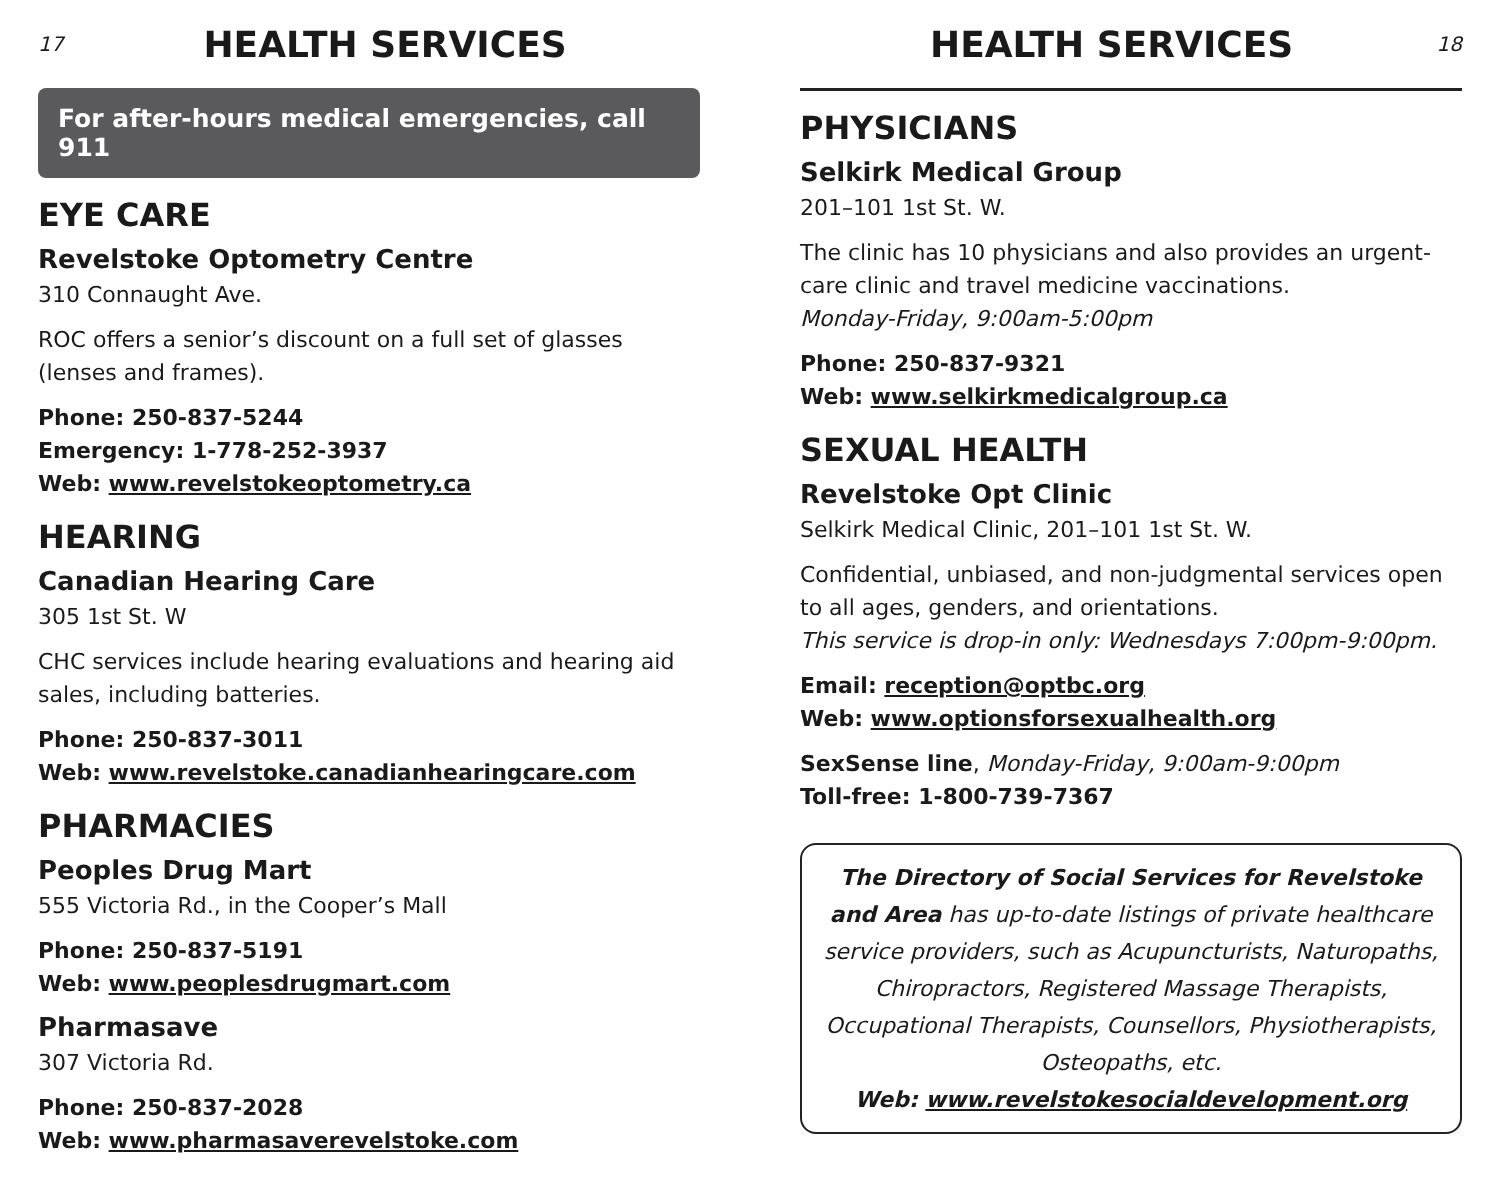17 HEALTH SERVICES
For after-hours medical emergencies, call 911
EYE CARE
Revelstoke Optometry Centre
310 Connaught Ave.
ROC offers a senior’s discount on a full set of glasses (lenses and frames).
Phone: 250-837-5244
Emergency: 1-778-252-3937
Web: www.revelstokeoptometry.ca
HEARING
Canadian Hearing Care
305 1st St. W
CHC services include hearing evaluations and hearing aid sales, including batteries.
Phone: 250-837-3011
Web: www.revelstoke.canadianhearingcare.com
PHARMACIES
Peoples Drug Mart
555 Victoria Rd., in the Cooper’s Mall
Phone: 250-837-5191
Web: www.peoplesdrugmart.com
Pharmasave
307 Victoria Rd.
Phone: 250-837-2028
Web: www.pharmasaverevelstoke.com
HEALTH SERVICES 18
PHYSICIANS
Selkirk Medical Group
201–101 1st St. W.
The clinic has 10 physicians and also provides an urgent-care clinic and travel medicine vaccinations.
Monday-Friday, 9:00am-5:00pm
Phone: 250-837-9321
Web: www.selkirkmedicalgroup.ca
SEXUAL HEALTH
Revelstoke Opt Clinic
Selkirk Medical Clinic, 201–101 1st St. W.
Confidential, unbiased, and non-judgmental services open to all ages, genders, and orientations.
This service is drop-in only: Wednesdays 7:00pm-9:00pm.
Email: reception@optbc.org
Web: www.optionsforsexualhealth.org
SexSense line, Monday-Friday, 9:00am-9:00pm
Toll-free: 1-800-739-7367
The Directory of Social Services for Revelstoke and Area has up-to-date listings of private healthcare service providers, such as Acupuncturists, Naturopaths, Chiropractors, Registered Massage Therapists, Occupational Therapists, Counsellors, Physiotherapists, Osteopaths, etc.
Web: www.revelstokesocialdevelopment.org